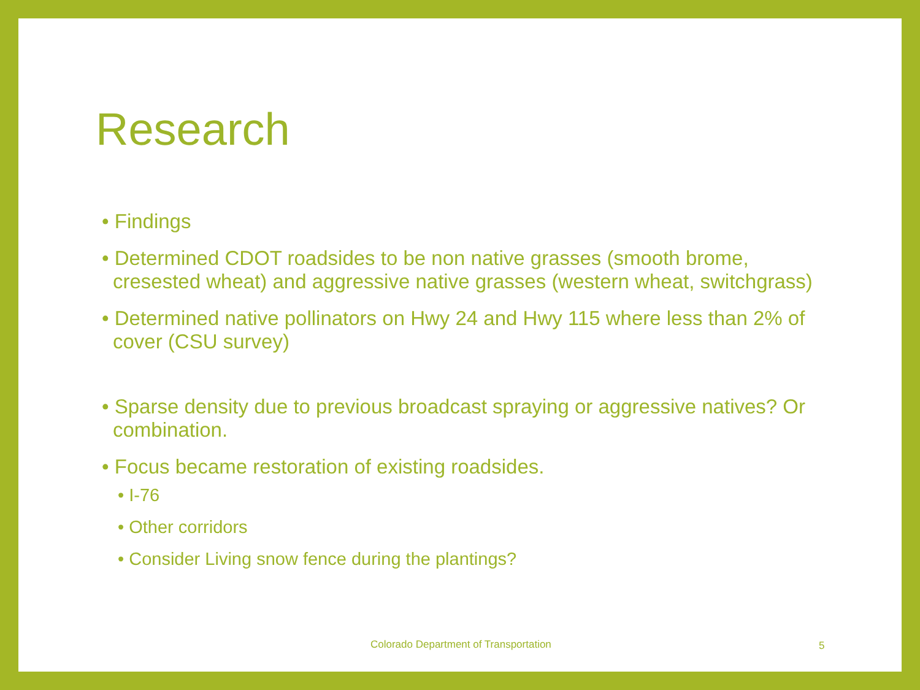Research
• Findings
• Determined CDOT roadsides to be non native grasses (smooth brome, cresested wheat) and aggressive native grasses (western wheat, switchgrass)
• Determined native pollinators on Hwy 24 and Hwy 115 where less than 2% of cover (CSU survey)
• Sparse density due to previous broadcast spraying or aggressive natives? Or combination.
• Focus became restoration of existing roadsides.
• I-76
• Other corridors
• Consider Living snow fence during the plantings?
Colorado Department of Transportation
5